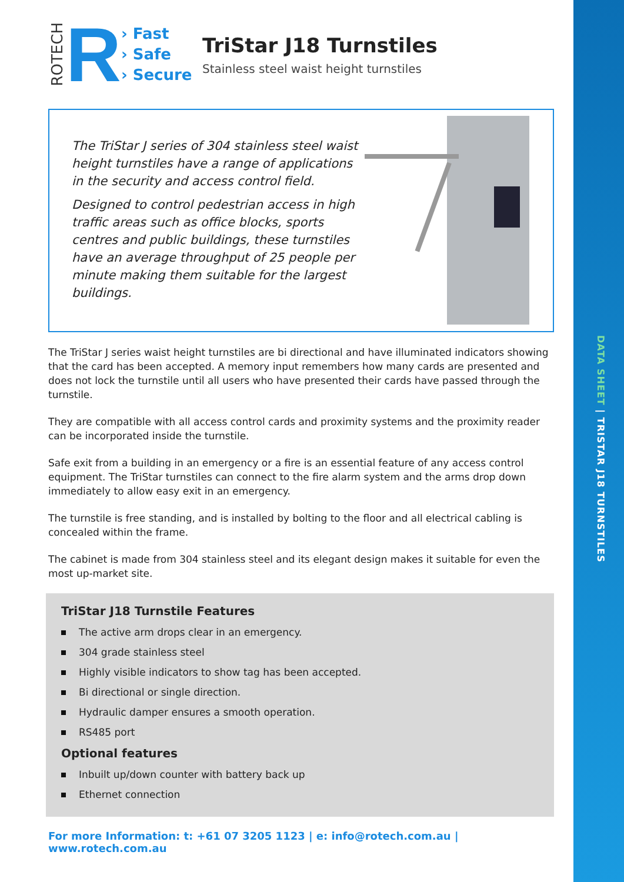DATA SHEET | TRISTAR J18 TURNSTILES
ROTECH
R
› Fast
› Safe
› Secure
TriStar J18 Turnstiles
Stainless steel waist height turnstiles
The TriStar J series of 304 stainless steel waist height turnstiles have a range of applications in the security and access control field.
Designed to control pedestrian access in high traffic areas such as office blocks, sports centres and public buildings, these turnstiles have an average throughput of 25 people per minute making them suitable for the largest buildings.
The TriStar J series waist height turnstiles are bi directional and have illuminated indicators showing that the card has been accepted. A memory input remembers how many cards are presented and does not lock the turnstile until all users who have presented their cards have passed through the turnstile.
They are compatible with all access control cards and proximity systems and the proximity reader can be incorporated inside the turnstile.
Safe exit from a building in an emergency or a fire is an essential feature of any access control equipment. The TriStar turnstiles can connect to the fire alarm system and the arms drop down immediately to allow easy exit in an emergency.
The turnstile is free standing, and is installed by bolting to the floor and all electrical cabling is concealed within the frame.
The cabinet is made from 304 stainless steel and its elegant design makes it suitable for even the most up-market site.
TriStar J18 Turnstile Features
The active arm drops clear in an emergency.
304 grade stainless steel
Highly visible indicators to show tag has been accepted.
Bi directional or single direction.
Hydraulic damper ensures a smooth operation.
RS485 port
Optional features
Inbuilt up/down counter with battery back up
Ethernet connection
For more Information: t: +61 07 3205 1123 | e: info@rotech.com.au | www.rotech.com.au